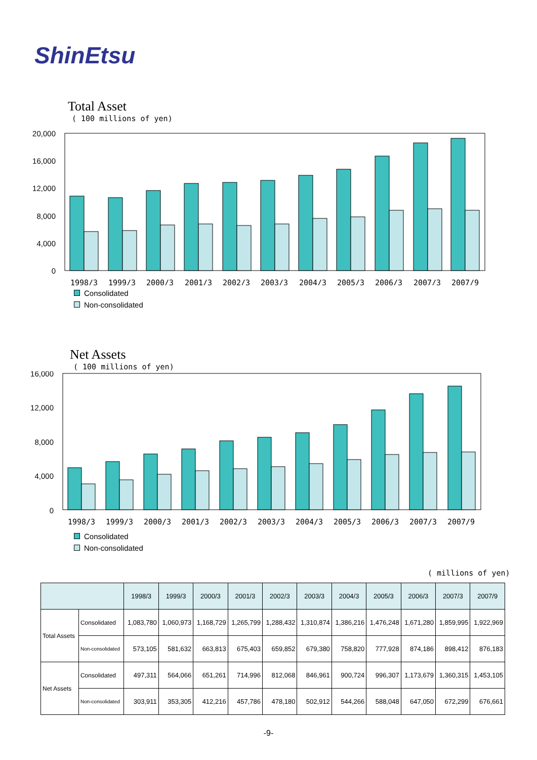ShinEtsu
Total Asset
( 100 millions of yen)
20,000
16,000
12,000
8,000
4,000
0
1998/3
1999/3
2000/3
2001/3
2002/3
2003/3
2004/3
2005/3
2006/3
2007/3
2007/9
Consolidated
Non-consolidated
Net Assets
( 100 millions of yen)
16,000
12,000
8,000
4,000
0
1998/3
1999/3
2000/3
2001/3
2002/3
2003/3
2004/3
2005/3
2006/3
2007/3
2007/9
Consolidated
Non-consolidated
( millions of yen)
| | | 1998/3 | 1999/3 | 2000/3 | 2001/3 | 2002/3 | 2003/3 | 2004/3 | 2005/3 | 2006/3 | 2007/3 | 2007/9 |
| --- | --- | --- | --- | --- | --- | --- | --- | --- | --- | --- | --- | --- |
| Total Assets | Consolidated | 1,083,780 | 1,060,973 | 1,168,729 | 1,265,799 | 1,288,432 | 1,310,874 | 1,386,216 | 1,476,248 | 1,671,280 | 1,859,995 | 1,922,969 |
| | Non-consolidated | 573,105 | 581,632 | 663,813 | 675,403 | 659,852 | 679,380 | 758,820 | 777,928 | 874,186 | 898,412 | 876,183 |
| Net Assets | Consolidated | 497,311 | 564,066 | 651,261 | 714,996 | 812,068 | 846,961 | 900,724 | 996,307 | 1,173,679 | 1,360,315 | 1,453,105 |
| | Non-consolidated | 303,911 | 353,305 | 412,216 | 457,786 | 478,180 | 502,912 | 544,266 | 588,048 | 647,050 | 672,299 | 676,661 |
-9-